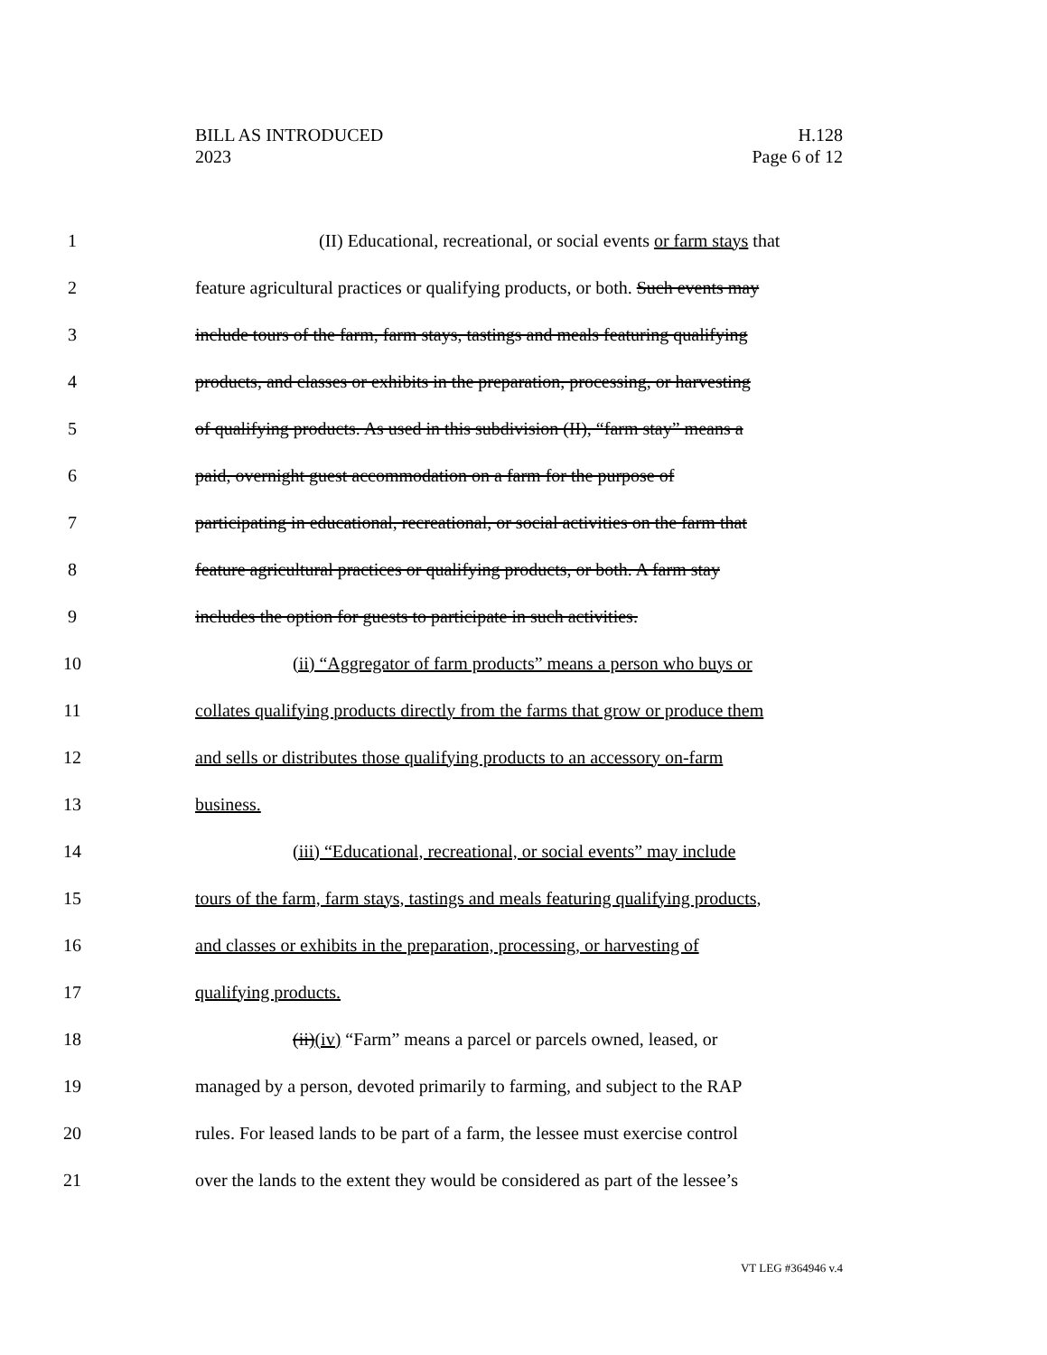BILL AS INTRODUCED
2023
H.128
Page 6 of 12
1 (II) Educational, recreational, or social events or farm stays that
2 feature agricultural practices or qualifying products, or both. Such events may
3 include tours of the farm, farm stays, tastings and meals featuring qualifying
4 products, and classes or exhibits in the preparation, processing, or harvesting
5 of qualifying products. As used in this subdivision (II), “farm stay” means a
6 paid, overnight guest accommodation on a farm for the purpose of
7 participating in educational, recreational, or social activities on the farm that
8 feature agricultural practices or qualifying products, or both. A farm stay
9 includes the option for guests to participate in such activities.
10 (ii) “Aggregator of farm products” means a person who buys or
11 collates qualifying products directly from the farms that grow or produce them
12 and sells or distributes those qualifying products to an accessory on-farm
13 business.
14 (iii) “Educational, recreational, or social events” may include
15 tours of the farm, farm stays, tastings and meals featuring qualifying products,
16 and classes or exhibits in the preparation, processing, or harvesting of
17 qualifying products.
18 (ii)(iv) “Farm” means a parcel or parcels owned, leased, or
19 managed by a person, devoted primarily to farming, and subject to the RAP
20 rules. For leased lands to be part of a farm, the lessee must exercise control
21 over the lands to the extent they would be considered as part of the lessee’s
VT LEG #364946 v.4